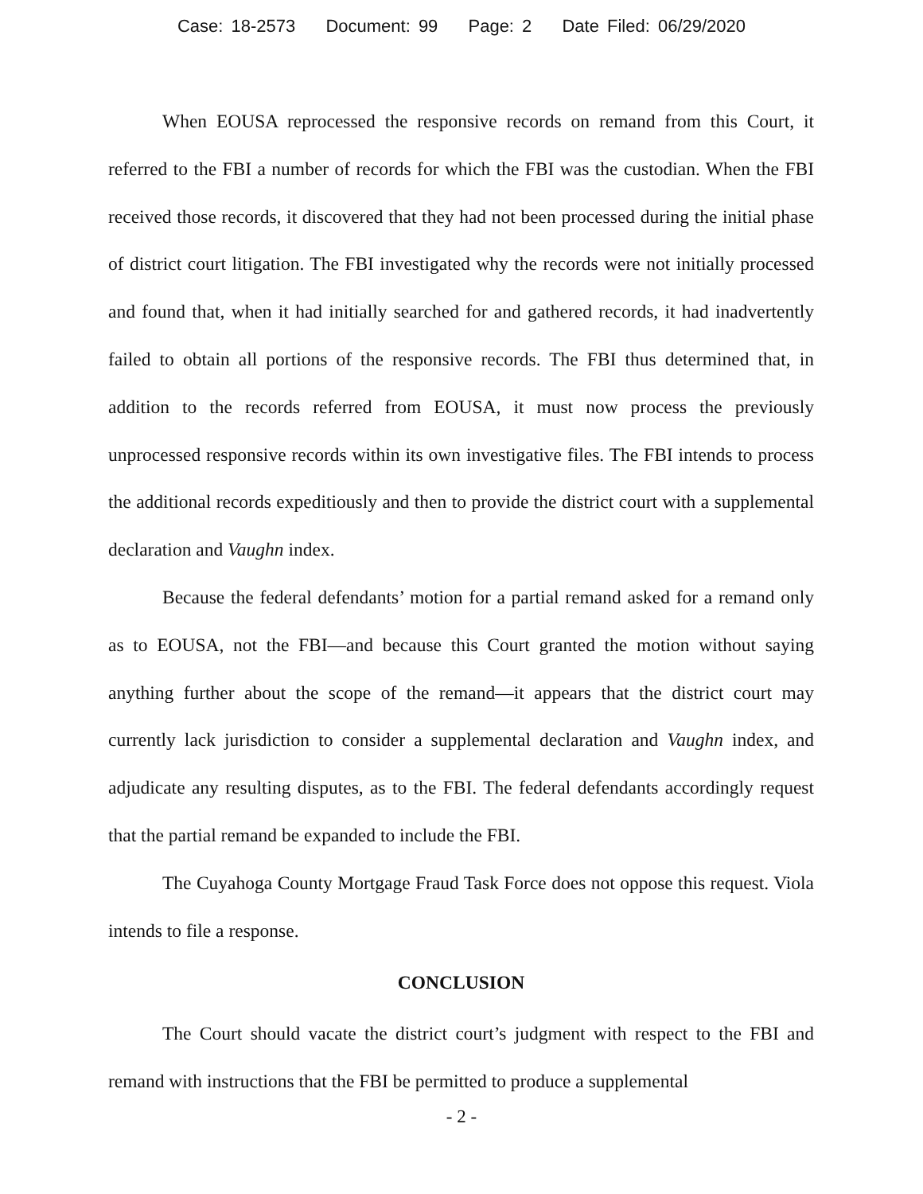Case: 18-2573 Document: 99 Page: 2 Date Filed: 06/29/2020
When EOUSA reprocessed the responsive records on remand from this Court, it referred to the FBI a number of records for which the FBI was the custodian. When the FBI received those records, it discovered that they had not been processed during the initial phase of district court litigation. The FBI investigated why the records were not initially processed and found that, when it had initially searched for and gathered records, it had inadvertently failed to obtain all portions of the responsive records. The FBI thus determined that, in addition to the records referred from EOUSA, it must now process the previously unprocessed responsive records within its own investigative files. The FBI intends to process the additional records expeditiously and then to provide the district court with a supplemental declaration and Vaughn index.
Because the federal defendants’ motion for a partial remand asked for a remand only as to EOUSA, not the FBI—and because this Court granted the motion without saying anything further about the scope of the remand—it appears that the district court may currently lack jurisdiction to consider a supplemental declaration and Vaughn index, and adjudicate any resulting disputes, as to the FBI. The federal defendants accordingly request that the partial remand be expanded to include the FBI.
The Cuyahoga County Mortgage Fraud Task Force does not oppose this request. Viola intends to file a response.
CONCLUSION
The Court should vacate the district court’s judgment with respect to the FBI and remand with instructions that the FBI be permitted to produce a supplemental
- 2 -